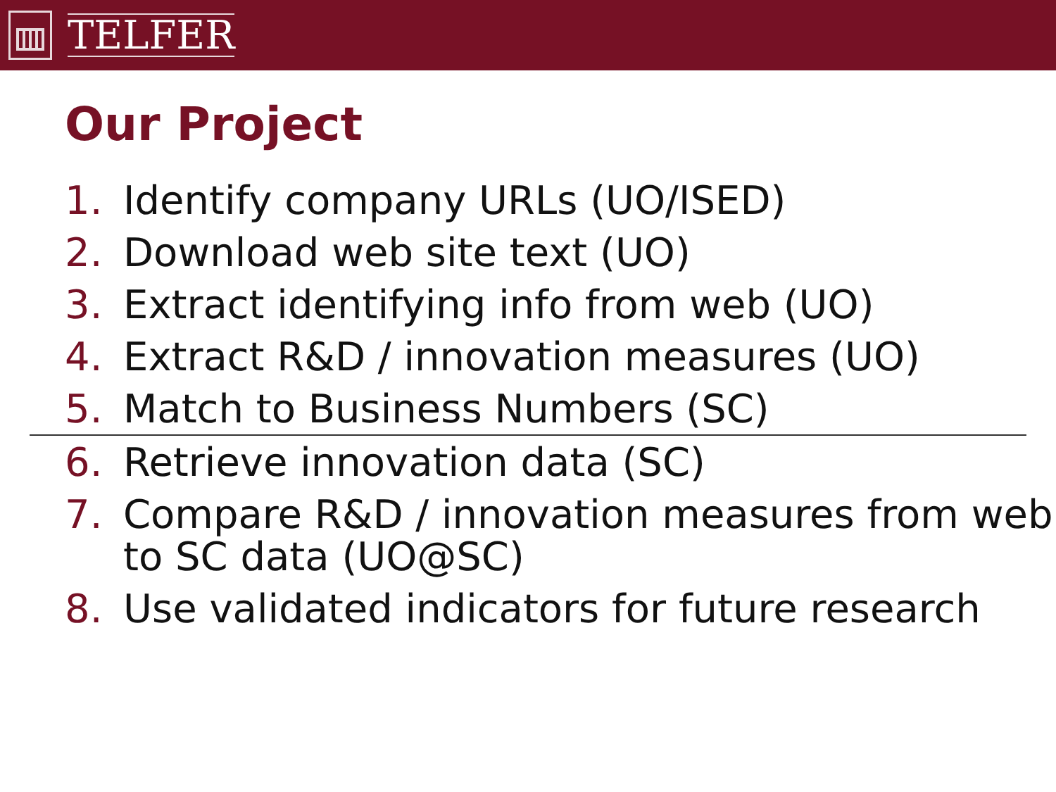TELFER
Our Project
1. Identify company URLs (UO/ISED)
2. Download web site text (UO)
3. Extract identifying info from web (UO)
4. Extract R&D / innovation measures (UO)
5. Match to Business Numbers (SC)
6. Retrieve innovation data (SC)
7. Compare R&D / innovation measures from web to SC data (UO@SC)
8. Use validated indicators for future research